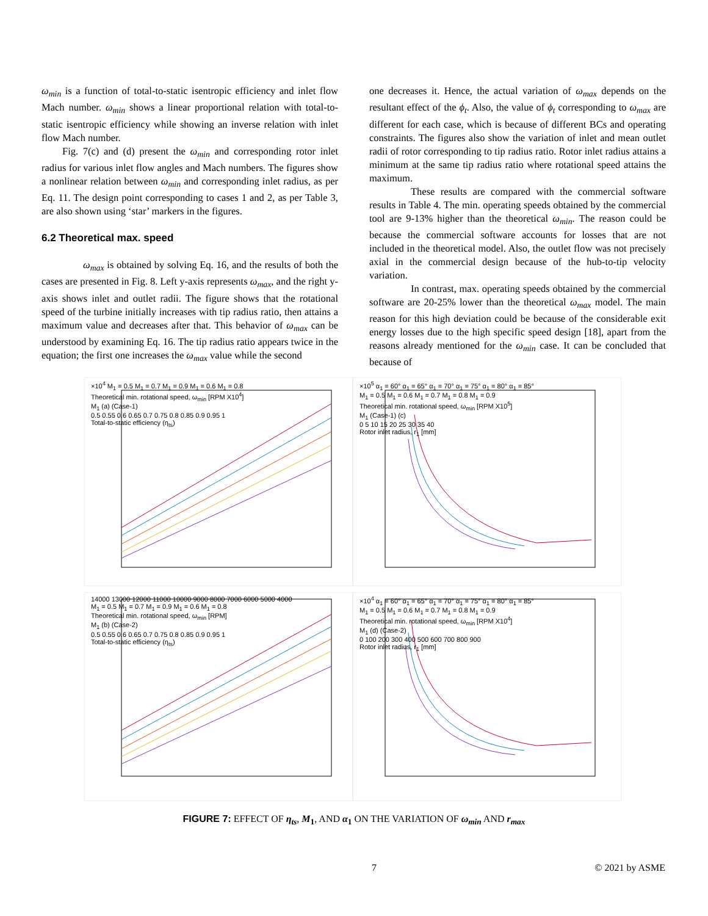ω<sub>min</sub> is a function of total-to-static isentropic efficiency and inlet flow Mach number. ω<sub>min</sub> shows a linear proportional relation with total-to-static isentropic efficiency while showing an inverse relation with inlet flow Mach number.
Fig. 7(c) and (d) present the ω<sub>min</sub> and corresponding rotor inlet radius for various inlet flow angles and Mach numbers. The figures show a nonlinear relation between ω<sub>min</sub> and corresponding inlet radius, as per Eq. 11. The design point corresponding to cases 1 and 2, as per Table 3, are also shown using ‘star’ markers in the figures.
6.2 Theoretical max. speed
ω<sub>max</sub> is obtained by solving Eq. 16, and the results of both the cases are presented in Fig. 8. Left y-axis represents ω<sub>max</sub>, and the right y-axis shows inlet and outlet radii. The figure shows that the rotational speed of the turbine initially increases with tip radius ratio, then attains a maximum value and decreases after that. This behavior of ω<sub>max</sub> can be understood by examining Eq. 16. The tip radius ratio appears twice in the equation; the first one increases the ω<sub>max</sub> value while the second
one decreases it. Hence, the actual variation of ω<sub>max</sub> depends on the resultant effect of the ϕ<sub>t</sub>. Also, the value of ϕ<sub>t</sub> corresponding to ω<sub>max</sub> are different for each case, which is because of different BCs and operating constraints. The figures also show the variation of inlet and mean outlet radii of rotor corresponding to tip radius ratio. Rotor inlet radius attains a minimum at the same tip radius ratio where rotational speed attains the maximum.
These results are compared with the commercial software results in Table 4. The min. operating speeds obtained by the commercial tool are 9-13% higher than the theoretical ω<sub>min</sub>. The reason could be because the commercial software accounts for losses that are not included in the theoretical model. Also, the outlet flow was not precisely axial in the commercial design because of the hub-to-tip velocity variation.
In contrast, max. operating speeds obtained by the commercial software are 20-25% lower than the theoretical ω<sub>max</sub> model. The main reason for this high deviation could be because of the considerable exit energy losses due to the high specific speed design [18], apart from the reasons already mentioned for the ω<sub>min</sub> case. It can be concluded that because of
×10<sup>4</sup> M<sub>1</sub> = 0.5 M<sub>1</sub> = 0.7 M<sub>1</sub> = 0.9 M<sub>1</sub> = 0.6 M<sub>1</sub> = 0.8
Theoretical min. rotational speed, ω<sub>min</sub> [RPM X10<sup>4</sup>]
M<sub>1</sub> (a) (Case-1)
0.5 0.55 0.6 0.65 0.7 0.75 0.8 0.85 0.9 0.95 1
Total-to-static efficiency (η<sub>ts</sub>)
×10<sup>5</sup> α<sub>1</sub> = 60° α<sub>1</sub> = 65° α<sub>1</sub> = 70° α<sub>1</sub> = 75° α<sub>1</sub> = 80° α<sub>1</sub> = 85°
M<sub>1</sub> = 0.5 M<sub>1</sub> = 0.6 M<sub>1</sub> = 0.7 M<sub>1</sub> = 0.8 M<sub>1</sub> = 0.9
Theoretical min. rotational speed, ω<sub>min</sub> [RPM X10<sup>5</sup>]
M<sub>1</sub> (Case-1) (c)
0 5 10 15 20 25 30 35 40
Rotor inlet radius, r<sub>1</sub> [mm]
14000 13000 12000 11000 10000 9000 8000 7000 6000 5000 4000
M<sub>1</sub> = 0.5 M<sub>1</sub> = 0.7 M<sub>1</sub> = 0.9 M<sub>1</sub> = 0.6 M<sub>1</sub> = 0.8
Theoretical min. rotational speed, ω<sub>min</sub> [RPM]
M<sub>1</sub> (b) (Case-2)
0.5 0.55 0.6 0.65 0.7 0.75 0.8 0.85 0.9 0.95 1
Total-to-static efficiency (η<sub>ts</sub>)
×10<sup>4</sup> α<sub>1</sub> = 60° α<sub>1</sub> = 65° α<sub>1</sub> = 70° α<sub>1</sub> = 75° α<sub>1</sub> = 80° α<sub>1</sub> = 85°
M<sub>1</sub> = 0.5 M<sub>1</sub> = 0.6 M<sub>1</sub> = 0.7 M<sub>1</sub> = 0.8 M<sub>1</sub> = 0.9
Theoretical min. rotational speed, ω<sub>min</sub> [RPM X10<sup>4</sup>]
M<sub>1</sub> (d) (Case-2)
0 100 200 300 400 500 600 700 800 900
Rotor inlet radius, r<sub>1</sub> [mm]
FIGURE 7: EFFECT OF η<sub>ts</sub>, M<sub>1</sub>, AND α<sub>1</sub> ON THE VARIATION OF ω<sub>min</sub> AND r<sub>max</sub>
7 © 2021 by ASME